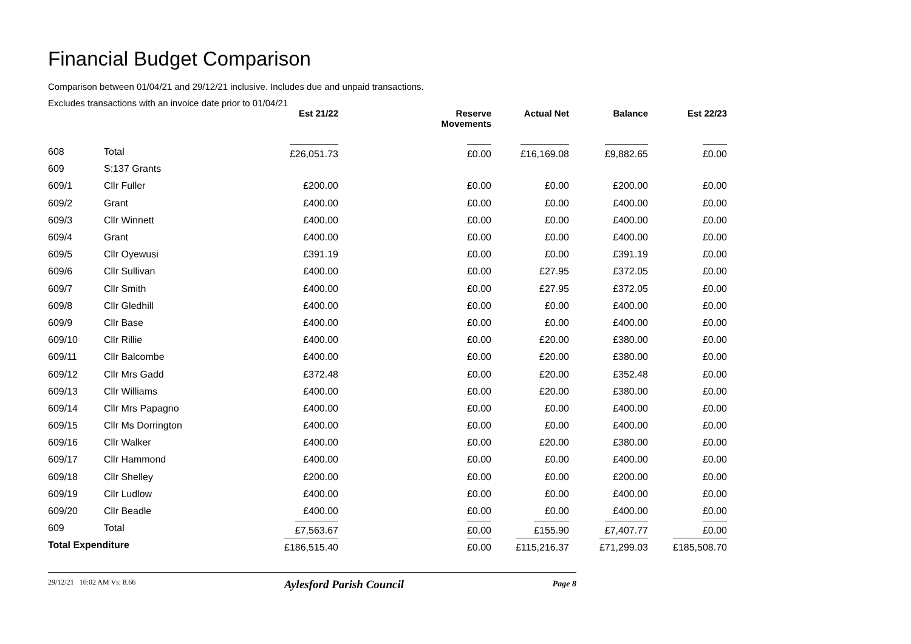Financial Budget Comparison
Comparison between 01/04/21 and 29/12/21 inclusive. Includes due and unpaid transactions.
Excludes transactions with an invoice date prior to 01/04/21
| | | Est 21/22 | Reserve Movements | Actual Net | Balance | Est 22/23 |
| --- | --- | --- | --- | --- | --- | --- |
| 608 | Total | £26,051.73 | £0.00 | £16,169.08 | £9,882.65 | £0.00 |
| 609 | S:137 Grants | | | | | |
| 609/1 | Cllr Fuller | £200.00 | £0.00 | £0.00 | £200.00 | £0.00 |
| 609/2 | Grant | £400.00 | £0.00 | £0.00 | £400.00 | £0.00 |
| 609/3 | Cllr Winnett | £400.00 | £0.00 | £0.00 | £400.00 | £0.00 |
| 609/4 | Grant | £400.00 | £0.00 | £0.00 | £400.00 | £0.00 |
| 609/5 | Cllr Oyewusi | £391.19 | £0.00 | £0.00 | £391.19 | £0.00 |
| 609/6 | Cllr Sullivan | £400.00 | £0.00 | £27.95 | £372.05 | £0.00 |
| 609/7 | Cllr Smith | £400.00 | £0.00 | £27.95 | £372.05 | £0.00 |
| 609/8 | Cllr Gledhill | £400.00 | £0.00 | £0.00 | £400.00 | £0.00 |
| 609/9 | Cllr Base | £400.00 | £0.00 | £0.00 | £400.00 | £0.00 |
| 609/10 | Cllr Rillie | £400.00 | £0.00 | £20.00 | £380.00 | £0.00 |
| 609/11 | Cllr Balcombe | £400.00 | £0.00 | £20.00 | £380.00 | £0.00 |
| 609/12 | Cllr Mrs Gadd | £372.48 | £0.00 | £20.00 | £352.48 | £0.00 |
| 609/13 | Cllr Williams | £400.00 | £0.00 | £20.00 | £380.00 | £0.00 |
| 609/14 | Cllr Mrs Papagno | £400.00 | £0.00 | £0.00 | £400.00 | £0.00 |
| 609/15 | Cllr Ms Dorrington | £400.00 | £0.00 | £0.00 | £400.00 | £0.00 |
| 609/16 | Cllr Walker | £400.00 | £0.00 | £20.00 | £380.00 | £0.00 |
| 609/17 | Cllr Hammond | £400.00 | £0.00 | £0.00 | £400.00 | £0.00 |
| 609/18 | Cllr Shelley | £200.00 | £0.00 | £0.00 | £200.00 | £0.00 |
| 609/19 | Cllr Ludlow | £400.00 | £0.00 | £0.00 | £400.00 | £0.00 |
| 609/20 | Cllr Beadle | £400.00 | £0.00 | £0.00 | £400.00 | £0.00 |
| 609 | Total | £7,563.67 | £0.00 | £155.90 | £7,407.77 | £0.00 |
| Total Expenditure | | £186,515.40 | £0.00 | £115,216.37 | £71,299.03 | £185,508.70 |
29/12/21 10:02 AM Vs: 8.66 Aylesford Parish Council Page 8